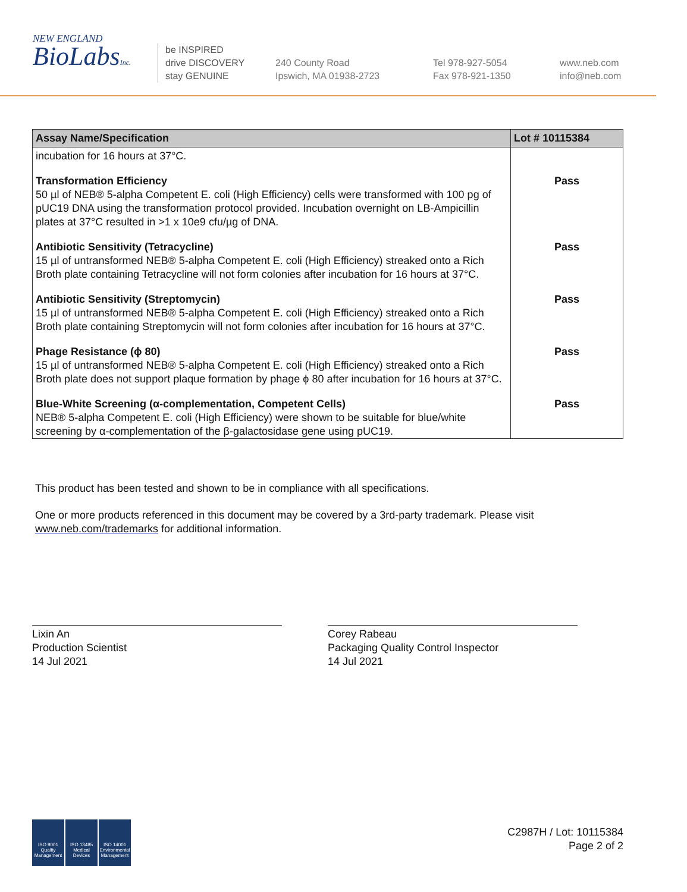NEW ENGLAND
BioLabsInc.
be INSPIRED
drive DISCOVERY
stay GENUINE
240 County Road
Ipswich, MA 01938-2723
Tel 978-927-5054
Fax 978-921-1350
www.neb.com
info@neb.com
| Assay Name/Specification | Lot # 10115384 |
| --- | --- |
| incubation for 16 hours at 37°C. | |
| Transformation Efficiency 50 µl of NEB® 5-alpha Competent E. coli (High Efficiency) cells were transformed with 100 pg of pUC19 DNA using the transformation protocol provided. Incubation overnight on LB-Ampicillin plates at 37°C resulted in >1 x 10e9 cfu/µg of DNA. | Pass |
| Antibiotic Sensitivity (Tetracycline) 15 µl of untransformed NEB® 5-alpha Competent E. coli (High Efficiency) streaked onto a Rich Broth plate containing Tetracycline will not form colonies after incubation for 16 hours at 37°C. | Pass |
| Antibiotic Sensitivity (Streptomycin) 15 µl of untransformed NEB® 5-alpha Competent E. coli (High Efficiency) streaked onto a Rich Broth plate containing Streptomycin will not form colonies after incubation for 16 hours at 37°C. | Pass |
| Phage Resistance (ϕ 80) 15 µl of untransformed NEB® 5-alpha Competent E. coli (High Efficiency) streaked onto a Rich Broth plate does not support plaque formation by phage ϕ 80 after incubation for 16 hours at 37°C. | Pass |
| Blue-White Screening (α-complementation, Competent Cells) NEB® 5-alpha Competent E. coli (High Efficiency) were shown to be suitable for blue/white screening by α-complementation of the β-galactosidase gene using pUC19. | Pass |
This product has been tested and shown to be in compliance with all specifications.
One or more products referenced in this document may be covered by a 3rd-party trademark. Please visit
www.neb.com/trademarks for additional information.
Lixin An
Production Scientist
14 Jul 2021
Corey Rabeau
Packaging Quality Control Inspector
14 Jul 2021
ISO 9001
Quality Management
ISO 13485
Medical Devices
ISO 14001
Environmental Management
C2987H / Lot: 10115384
Page 2 of 2